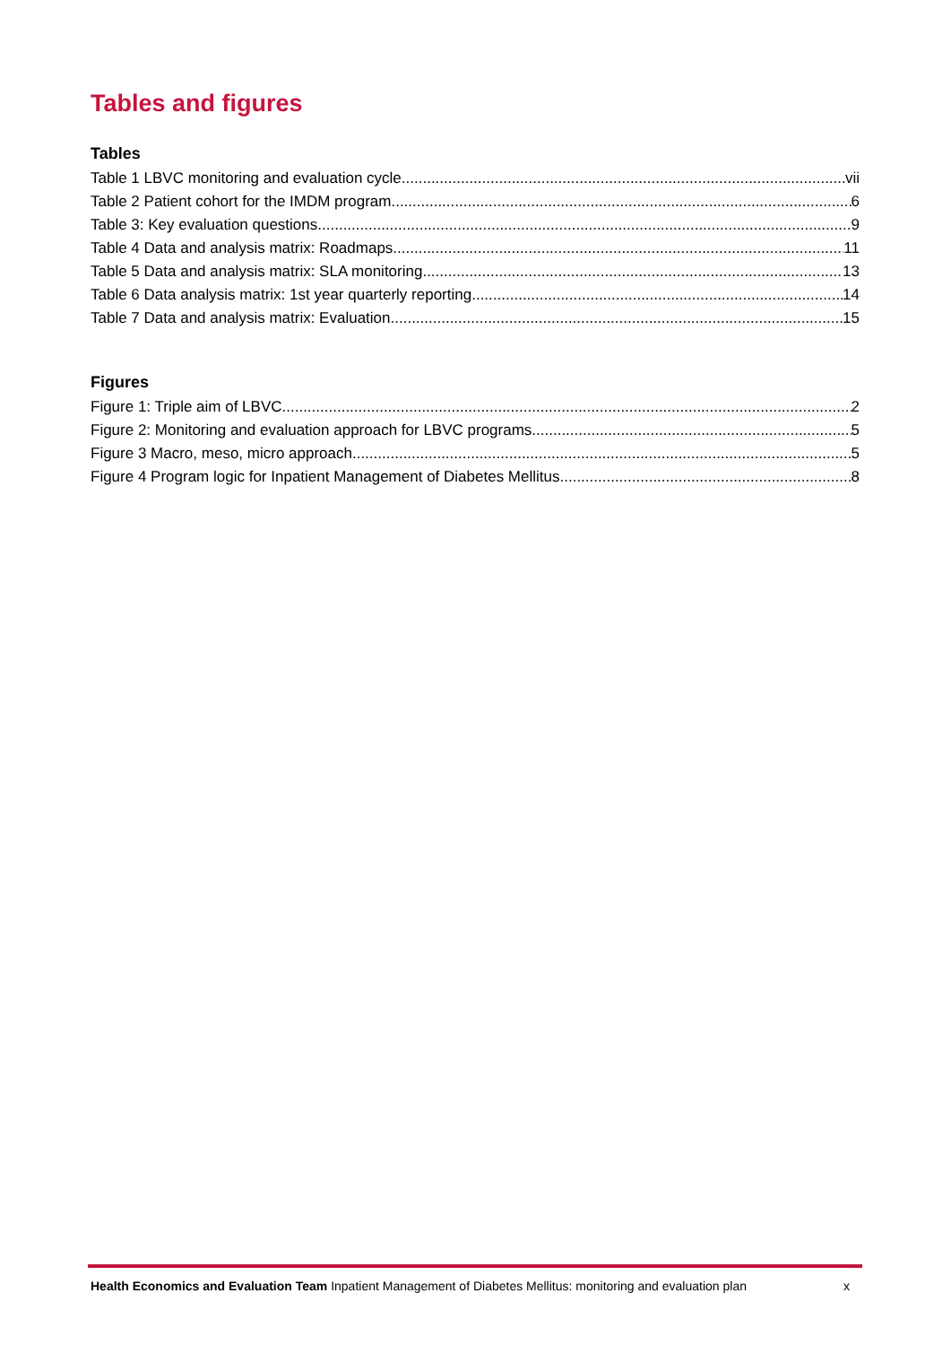Tables and figures
Tables
Table 1 LBVC monitoring and evaluation cycle vii
Table 2 Patient cohort for the IMDM program 6
Table 3: Key evaluation questions 9
Table 4 Data and analysis matrix: Roadmaps 11
Table 5 Data and analysis matrix: SLA monitoring 13
Table 6 Data analysis matrix: 1st year quarterly reporting 14
Table 7 Data and analysis matrix: Evaluation 15
Figures
Figure 1: Triple aim of LBVC 2
Figure 2: Monitoring and evaluation approach for LBVC programs 5
Figure 3 Macro, meso, micro approach 5
Figure 4 Program logic for Inpatient Management of Diabetes Mellitus 8
Health Economics and Evaluation Team Inpatient Management of Diabetes Mellitus: monitoring and evaluation plan x